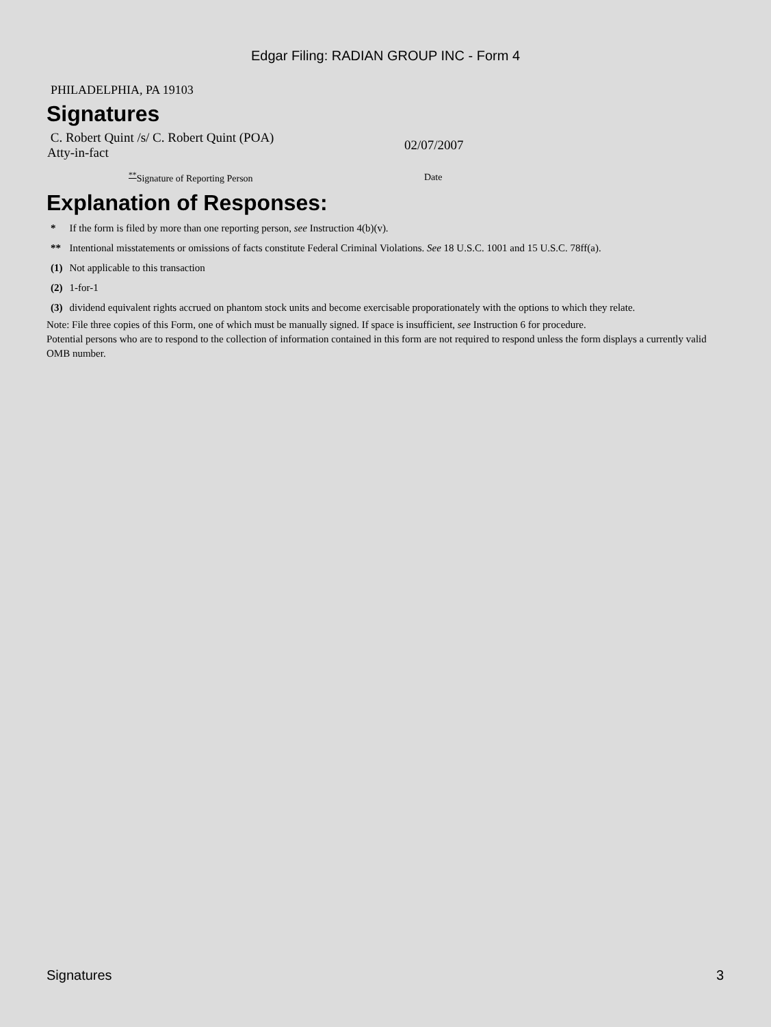Edgar Filing: RADIAN GROUP INC - Form 4
PHILADELPHIA, PA 19103
Signatures
| C. Robert Quint /s/ C. Robert Quint (POA) Atty-in-fact | 02/07/2007 |
| <sup>**</sup> Signature of Reporting Person | Date |
Explanation of Responses:
| * | If the form is filed by more than one reporting person, see Instruction 4(b)(v). |
| ** | Intentional misstatements or omissions of facts constitute Federal Criminal Violations. See 18 U.S.C. 1001 and 15 U.S.C. 78ff(a). |
| (1) | Not applicable to this transaction |
| (2) | 1-for-1 |
| (3) | dividend equivalent rights accrued on phantom stock units and become exercisable proporationately with the options to which they relate. |
Note: File three copies of this Form, one of which must be manually signed. If space is insufficient, see Instruction 6 for procedure.
Potential persons who are to respond to the collection of information contained in this form are not required to respond unless the form displays a currently valid OMB number.
Signatures 3